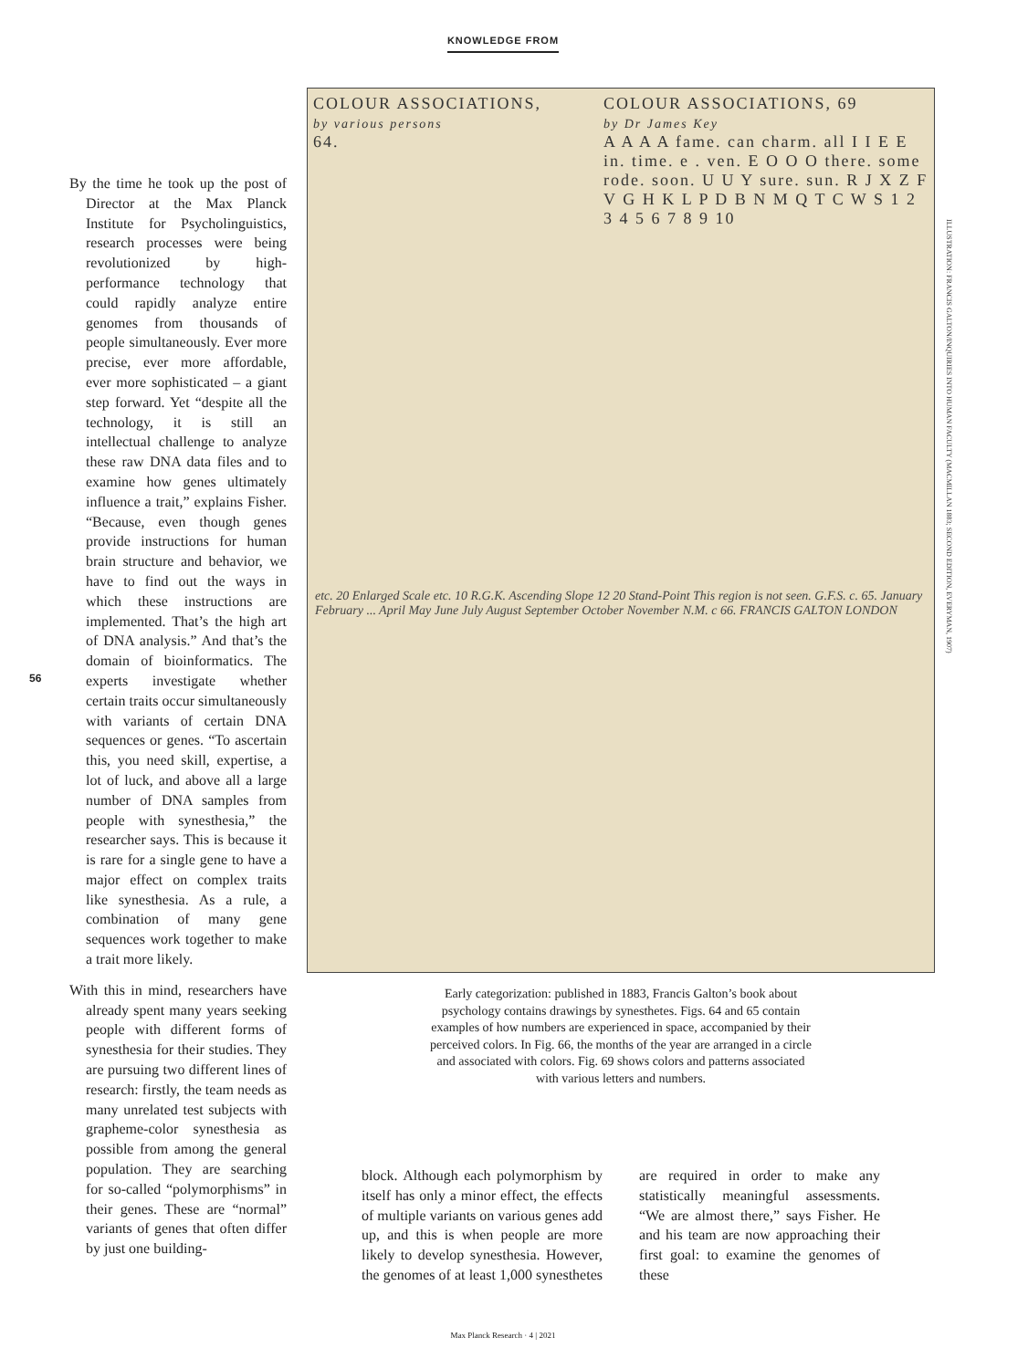KNOWLEDGE FROM
56
By the time he took up the post of Director at the Max Planck Institute for Psycholinguistics, research processes were being revolutionized by high-performance technology that could rapidly analyze entire genomes from thousands of people simultaneously. Ever more precise, ever more affordable, ever more sophisticated – a giant step forward. Yet “despite all the technology, it is still an intellectual challenge to analyze these raw DNA data files and to examine how genes ultimately influence a trait,” explains Fisher. “Because, even though genes provide instructions for human brain structure and behavior, we have to find out the ways in which these instructions are implemented. That’s the high art of DNA analysis.” And that’s the domain of bioinformatics. The experts investigate whether certain traits occur simultaneously with variants of certain DNA sequences or genes. “To ascertain this, you need skill, expertise, a lot of luck, and above all a large number of DNA samples from people with synesthesia,” the researcher says. This is because it is rare for a single gene to have a major effect on complex traits like synesthesia. As a rule, a combination of many gene sequences work together to make a trait more likely.
With this in mind, researchers have already spent many years seeking people with different forms of synesthesia for their studies. They are pursuing two different lines of research: firstly, the team needs as many unrelated test subjects with grapheme-color synesthesia as possible from among the general population. They are searching for so-called “polymorphisms” in their genes. These are “normal” variants of genes that often differ by just one building-
COLOUR ASSOCIATIONS,
by various persons
64.
COLOUR ASSOCIATIONS, 69
by Dr James Key
A A A A fame. can charm. all I I E E in. time. e . ven. E O O O there. some rode. soon. U U Y sure. sun. R J X Z F V G H K L P D B N M Q T C W S 1 2 3 4 5 6 7 8 9 10
etc. 20 Enlarged Scale etc. 10 R.G.K. Ascending Slope 12 20 Stand-Point This region is not seen. G.F.S. c. 65. January February ... April May June July August September October November N.M. c 66. FRANCIS GALTON LONDON
ILLUSTRATION: FRANCIS GALTON/INQUIRIES INTO HUMAN FACULTY (MACMILLAN 1883; SECOND EDITION, EVERYMAN, 1907)
Early categorization: published in 1883, Francis Galton’s book about psychology contains drawings by synesthetes. Figs. 64 and 65 contain examples of how numbers are experienced in space, accompanied by their perceived colors. In Fig. 66, the months of the year are arranged in a circle and associated with colors. Fig. 69 shows colors and patterns associated with various letters and numbers.
block. Although each polymorphism by itself has only a minor effect, the effects of multiple variants on various genes add up, and this is when people are more likely to develop synesthesia. However, the genomes of at least 1,000 synesthetes are required in order to make any statistically meaningful assessments. “We are almost there,” says Fisher. He and his team are now approaching their first goal: to examine the genomes of these
Max Planck Research · 4 | 2021